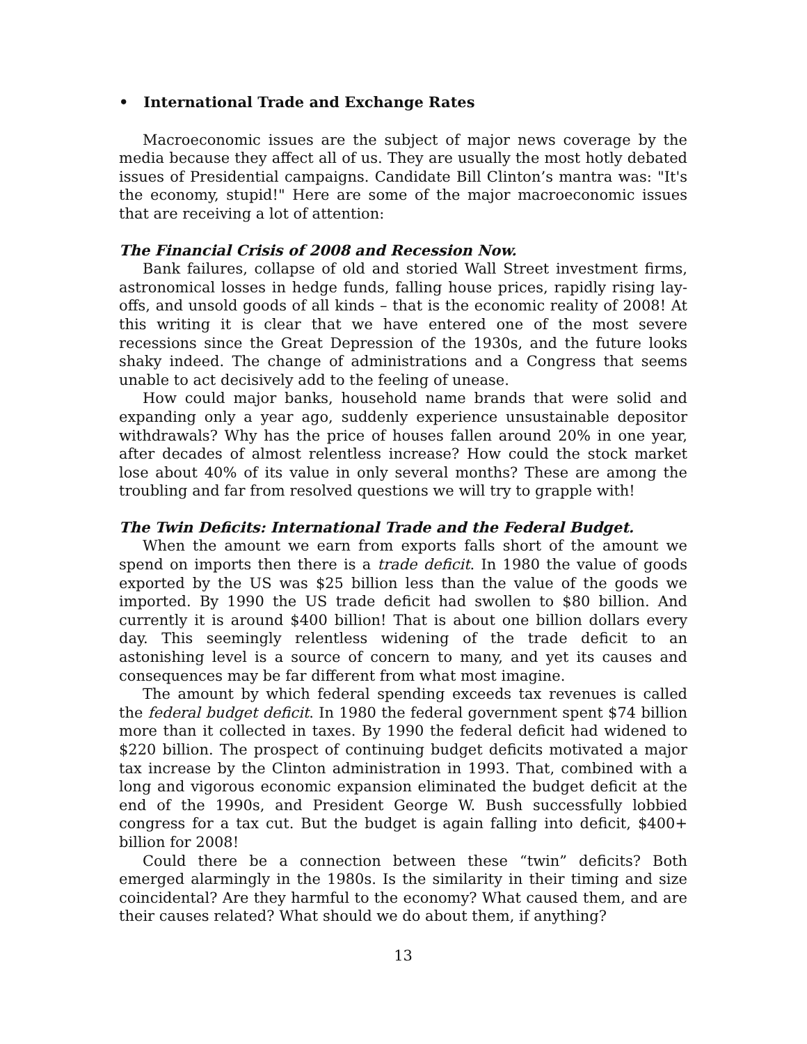• International Trade and Exchange Rates
Macroeconomic issues are the subject of major news coverage by the media because they affect all of us. They are usually the most hotly debated issues of Presidential campaigns. Candidate Bill Clinton’s mantra was: "It's the economy, stupid!" Here are some of the major macroeconomic issues that are receiving a lot of attention:
The Financial Crisis of 2008 and Recession Now.
Bank failures, collapse of old and storied Wall Street investment firms, astronomical losses in hedge funds, falling house prices, rapidly rising lay-offs, and unsold goods of all kinds – that is the economic reality of 2008! At this writing it is clear that we have entered one of the most severe recessions since the Great Depression of the 1930s, and the future looks shaky indeed. The change of administrations and a Congress that seems unable to act decisively add to the feeling of unease.
How could major banks, household name brands that were solid and expanding only a year ago, suddenly experience unsustainable depositor withdrawals? Why has the price of houses fallen around 20% in one year, after decades of almost relentless increase? How could the stock market lose about 40% of its value in only several months? These are among the troubling and far from resolved questions we will try to grapple with!
The Twin Deficits: International Trade and the Federal Budget.
When the amount we earn from exports falls short of the amount we spend on imports then there is a trade deficit. In 1980 the value of goods exported by the US was $25 billion less than the value of the goods we imported. By 1990 the US trade deficit had swollen to $80 billion. And currently it is around $400 billion! That is about one billion dollars every day. This seemingly relentless widening of the trade deficit to an astonishing level is a source of concern to many, and yet its causes and consequences may be far different from what most imagine.
The amount by which federal spending exceeds tax revenues is called the federal budget deficit. In 1980 the federal government spent $74 billion more than it collected in taxes. By 1990 the federal deficit had widened to $220 billion. The prospect of continuing budget deficits motivated a major tax increase by the Clinton administration in 1993. That, combined with a long and vigorous economic expansion eliminated the budget deficit at the end of the 1990s, and President George W. Bush successfully lobbied congress for a tax cut. But the budget is again falling into deficit, $400+ billion for 2008!
Could there be a connection between these “twin” deficits? Both emerged alarmingly in the 1980s. Is the similarity in their timing and size coincidental? Are they harmful to the economy? What caused them, and are their causes related? What should we do about them, if anything?
13